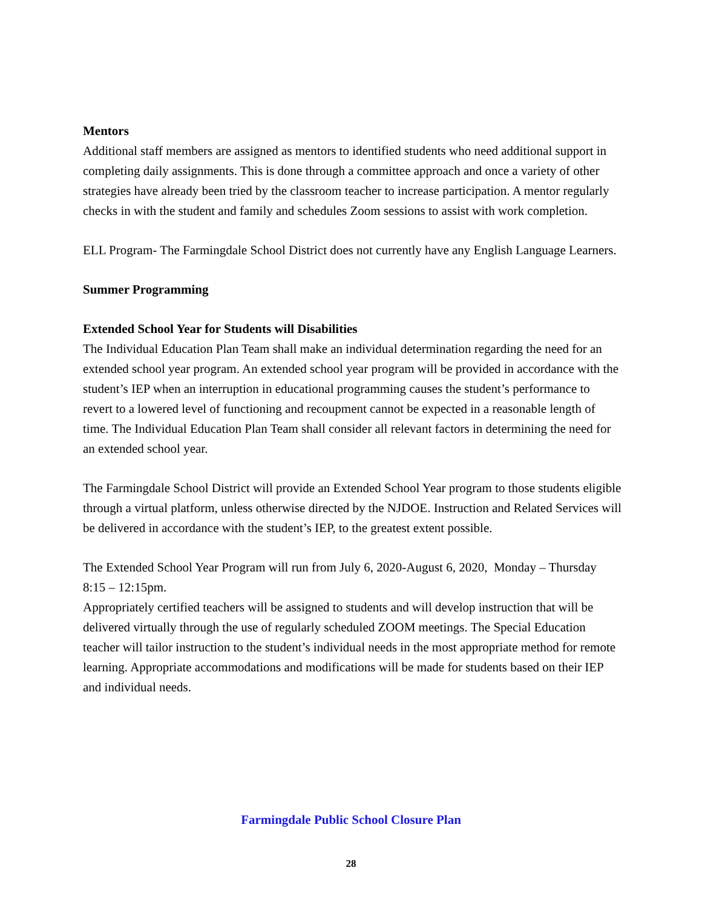Mentors
Additional staff members are assigned as mentors to identified students who need additional support in completing daily assignments. This is done through a committee approach and once a variety of other strategies have already been tried by the classroom teacher to increase participation. A mentor regularly checks in with the student and family and schedules Zoom sessions to assist with work completion.
ELL Program- The Farmingdale School District does not currently have any English Language Learners.
Summer Programming
Extended School Year for Students will Disabilities
The Individual Education Plan Team shall make an individual determination regarding the need for an extended school year program. An extended school year program will be provided in accordance with the student’s IEP when an interruption in educational programming causes the student’s performance to revert to a lowered level of functioning and recoupment cannot be expected in a reasonable length of time. The Individual Education Plan Team shall consider all relevant factors in determining the need for an extended school year.
The Farmingdale School District will provide an Extended School Year program to those students eligible through a virtual platform, unless otherwise directed by the NJDOE. Instruction and Related Services will be delivered in accordance with the student’s IEP, to the greatest extent possible.
The Extended School Year Program will run from July 6, 2020-August 6, 2020, Monday – Thursday 8:15 – 12:15pm.
Appropriately certified teachers will be assigned to students and will develop instruction that will be delivered virtually through the use of regularly scheduled ZOOM meetings. The Special Education teacher will tailor instruction to the student’s individual needs in the most appropriate method for remote learning. Appropriate accommodations and modifications will be made for students based on their IEP and individual needs.
Farmingdale Public School Closure Plan
28